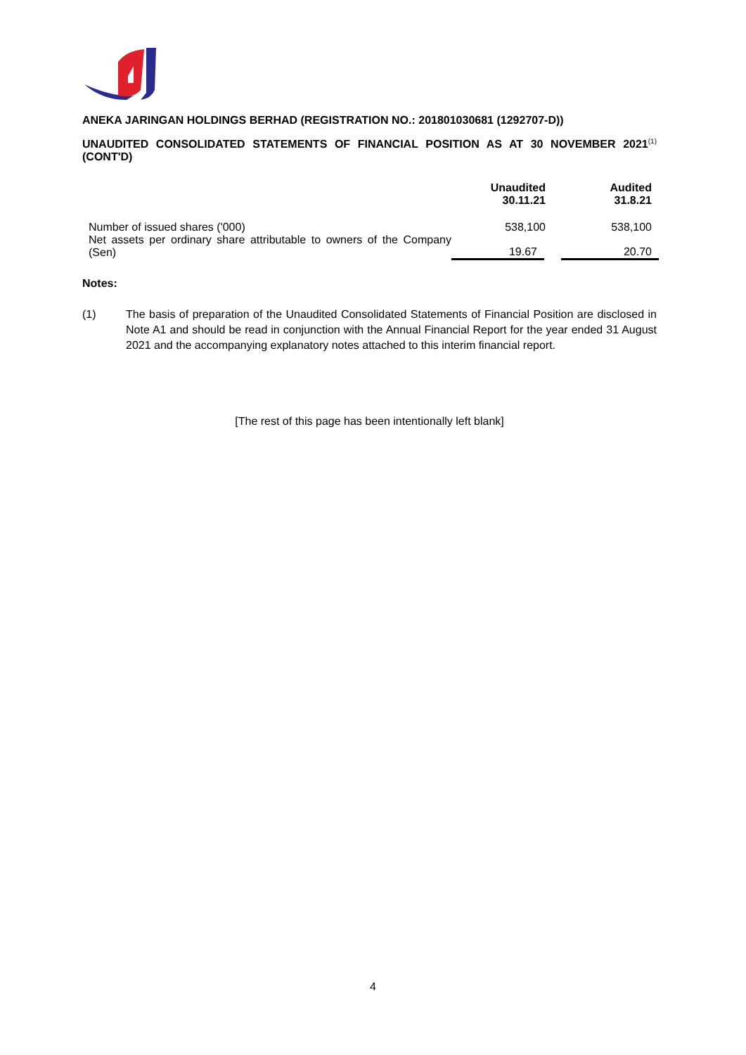ANEKA JARINGAN HOLDINGS BERHAD (REGISTRATION NO.: 201801030681 (1292707-D))
UNAUDITED CONSOLIDATED STATEMENTS OF FINANCIAL POSITION AS AT 30 NOVEMBER 2021<sup>(1)</sup> (CONT'D)
| | Unaudited 30.11.21 | Audited 31.8.21 |
| --- | --- | --- |
| Number of issued shares ('000) | 538,100 | 538,100 |
| Net assets per ordinary share attributable to owners of the Company (Sen) | 19.67 | 20.70 |
Notes:
(1) The basis of preparation of the Unaudited Consolidated Statements of Financial Position are disclosed in Note A1 and should be read in conjunction with the Annual Financial Report for the year ended 31 August 2021 and the accompanying explanatory notes attached to this interim financial report.
[The rest of this page has been intentionally left blank]
4